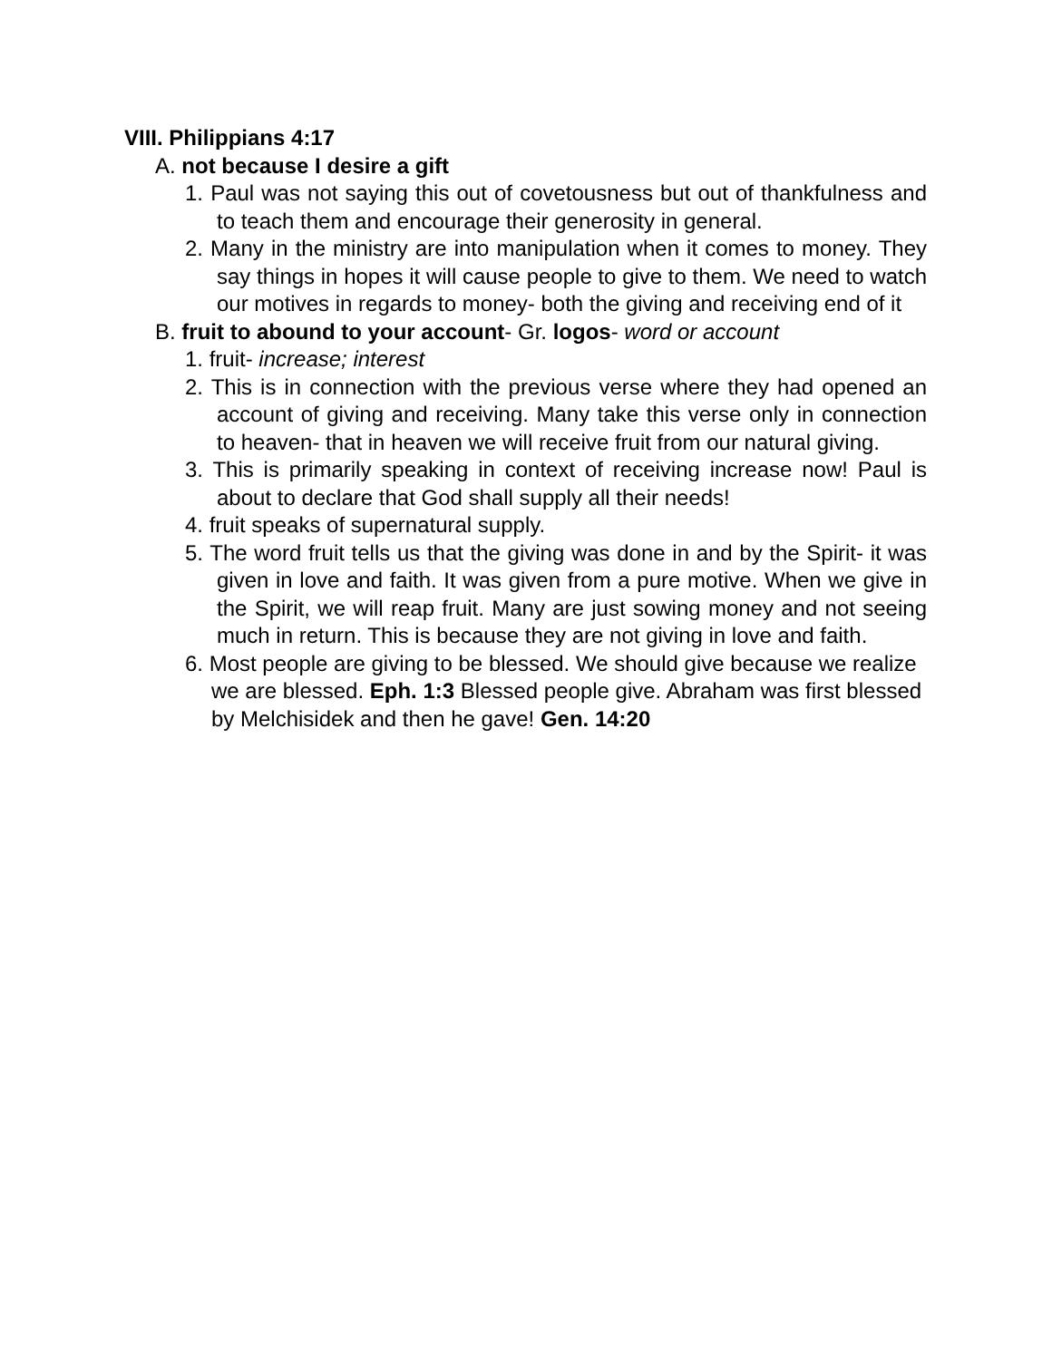VIII. Philippians 4:17
A. not because I desire a gift
1. Paul was not saying this out of covetousness but out of thankfulness and to teach them and encourage their generosity in general.
2. Many in the ministry are into manipulation when it comes to money. They say things in hopes it will cause people to give to them. We need to watch our motives in regards to money- both the giving and receiving end of it
B. fruit to abound to your account- Gr. logos- word or account
1. fruit- increase; interest
2. This is in connection with the previous verse where they had opened an account of giving and receiving. Many take this verse only in connection to heaven- that in heaven we will receive fruit from our natural giving.
3. This is primarily speaking in context of receiving increase now! Paul is about to declare that God shall supply all their needs!
4. fruit speaks of supernatural supply.
5. The word fruit tells us that the giving was done in and by the Spirit- it was given in love and faith. It was given from a pure motive. When we give in the Spirit, we will reap fruit. Many are just sowing money and not seeing much in return. This is because they are not giving in love and faith.
6. Most people are giving to be blessed. We should give because we realize we are blessed. Eph. 1:3 Blessed people give. Abraham was first blessed by Melchisidek and then he gave! Gen. 14:20